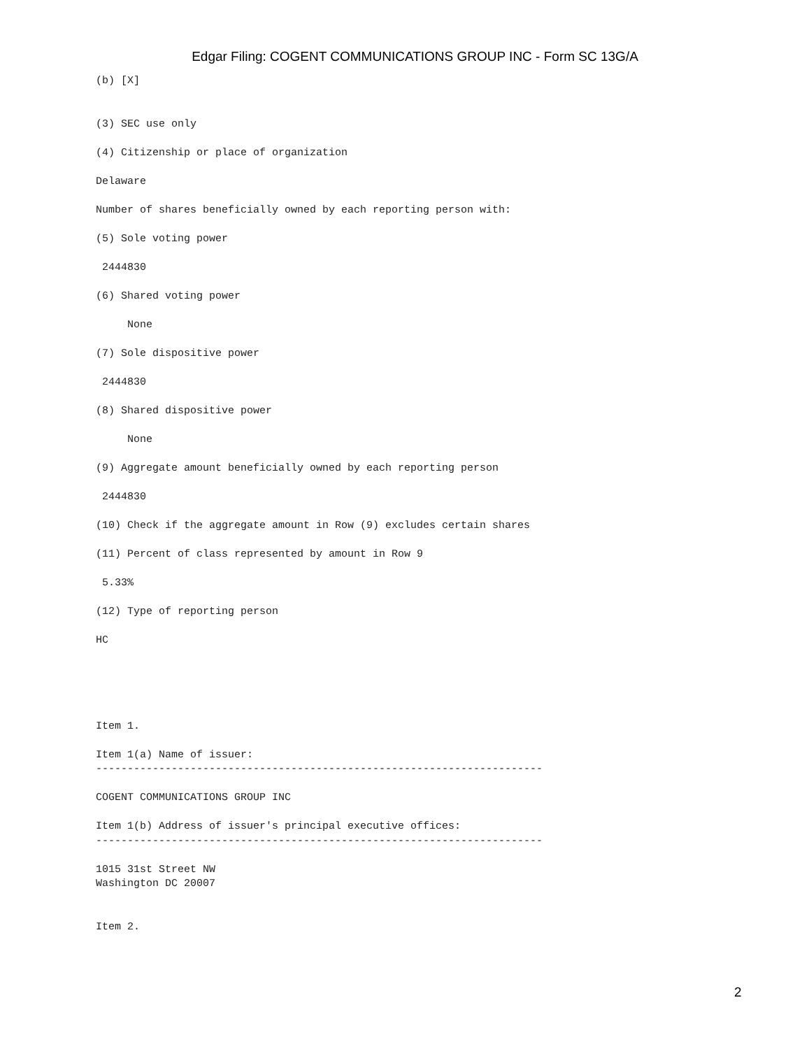Edgar Filing: COGENT COMMUNICATIONS GROUP INC - Form SC 13G/A
(b) [X]


(3) SEC use only

(4) Citizenship or place of organization

Delaware

Number of shares beneficially owned by each reporting person with:

(5) Sole voting power

 2444830

(6) Shared voting power

     None

(7) Sole dispositive power

 2444830

(8) Shared dispositive power

     None

(9) Aggregate amount beneficially owned by each reporting person

 2444830

(10) Check if the aggregate amount in Row (9) excludes certain shares

(11) Percent of class represented by amount in Row 9

 5.33%

(12) Type of reporting person

HC





Item 1.

Item 1(a) Name of issuer:
-----------------------------------------------------------------------

COGENT COMMUNICATIONS GROUP INC

Item 1(b) Address of issuer's principal executive offices:
-----------------------------------------------------------------------

1015 31st Street NW
Washington DC 20007


Item 2.
2